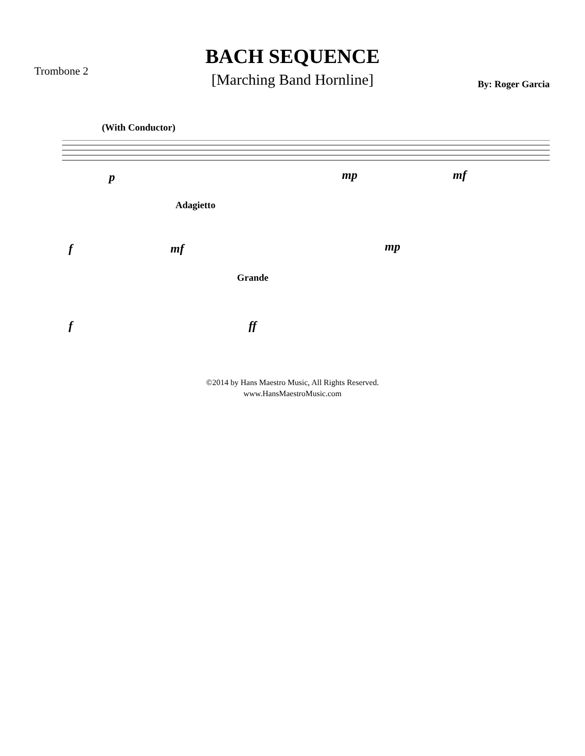BACH SEQUENCE
[Marching Band Hornline]
Trombone 2
By: Roger Garcia
(With Conductor)
p mp mf
Adagietto
f mf mp
Grande
f ff
©2014 by Hans Maestro Music, All Rights Reserved.
www.HansMaestroMusic.com